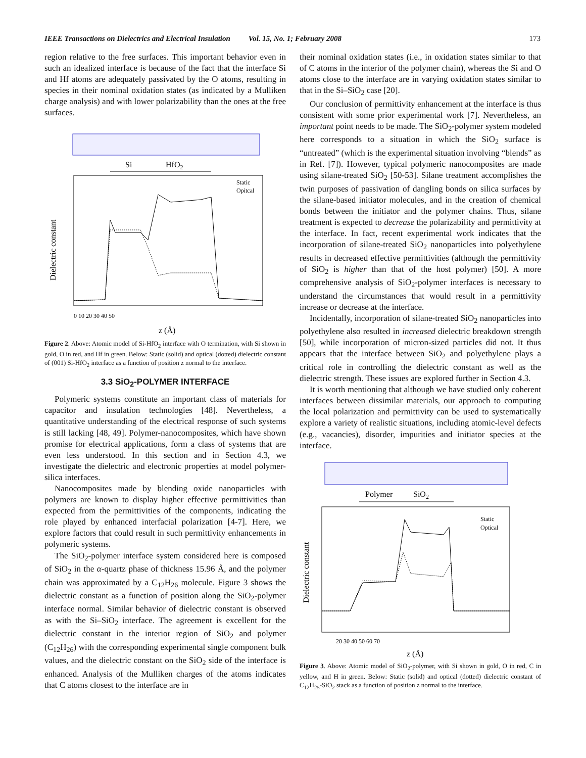IEEE Transactions on Dielectrics and Electrical Insulation Vol. 15, No. 1; February 2008 173
region relative to the free surfaces. This important behavior even in such an idealized interface is because of the fact that the interface Si and Hf atoms are adequately passivated by the O atoms, resulting in species in their nominal oxidation states (as indicated by a Mulliken charge analysis) and with lower polarizability than the ones at the free surfaces.
Si
HfO2
Dielectric constant
Static
Opitcal
0 10 20 30 40 50
z (Å)
Figure 2. Above: Atomic model of Si-HfO<sub>2</sub> interface with O termination, with Si shown in gold, O in red, and Hf in green. Below: Static (solid) and optical (dotted) dielectric constant of (001) Si-HfO<sub>2</sub> interface as a function of position z normal to the interface.
3.3 SiO<sub>2</sub>-POLYMER INTERFACE
Polymeric systems constitute an important class of materials for capacitor and insulation technologies [48]. Nevertheless, a quantitative understanding of the electrical response of such systems is still lacking [48, 49]. Polymer-nanocomposites, which have shown promise for electrical applications, form a class of systems that are even less understood. In this section and in Section 4.3, we investigate the dielectric and electronic properties at model polymer-silica interfaces.
Nanocomposites made by blending oxide nanoparticles with polymers are known to display higher effective permittivities than expected from the permittivities of the components, indicating the role played by enhanced interfacial polarization [4-7]. Here, we explore factors that could result in such permittivity enhancements in polymeric systems.
The SiO<sub>2</sub>-polymer interface system considered here is composed of SiO<sub>2</sub> in the α-quartz phase of thickness 15.96 Å, and the polymer chain was approximated by a C<sub>12</sub>H<sub>26</sub> molecule. Figure 3 shows the dielectric constant as a function of position along the SiO<sub>2</sub>-polymer interface normal. Similar behavior of dielectric constant is observed as with the Si–SiO<sub>2</sub> interface. The agreement is excellent for the dielectric constant in the interior region of SiO<sub>2</sub> and polymer (C<sub>12</sub>H<sub>26</sub>) with the corresponding experimental single component bulk values, and the dielectric constant on the SiO<sub>2</sub> side of the interface is enhanced. Analysis of the Mulliken charges of the atoms indicates that C atoms closest to the interface are in
their nominal oxidation states (i.e., in oxidation states similar to that of C atoms in the interior of the polymer chain), whereas the Si and O atoms close to the interface are in varying oxidation states similar to that in the Si–SiO<sub>2</sub> case [20].
Our conclusion of permittivity enhancement at the interface is thus consistent with some prior experimental work [7]. Nevertheless, an important point needs to be made. The SiO<sub>2</sub>-polymer system modeled here corresponds to a situation in which the SiO<sub>2</sub> surface is “untreated” (which is the experimental situation involving “blends” as in Ref. [7]). However, typical polymeric nanocomposites are made using silane-treated SiO<sub>2</sub> [50-53]. Silane treatment accomplishes the twin purposes of passivation of dangling bonds on silica surfaces by the silane-based initiator molecules, and in the creation of chemical bonds between the initiator and the polymer chains. Thus, silane treatment is expected to decrease the polarizability and permittivity at the interface. In fact, recent experimental work indicates that the incorporation of silane-treated SiO<sub>2</sub> nanoparticles into polyethylene results in decreased effective permittivities (although the permittivity of SiO<sub>2</sub> is higher than that of the host polymer) [50]. A more comprehensive analysis of SiO<sub>2</sub>-polymer interfaces is necessary to understand the circumstances that would result in a permittivity increase or decrease at the interface.
Incidentally, incorporation of silane-treated SiO<sub>2</sub> nanoparticles into polyethylene also resulted in increased dielectric breakdown strength [50], while incorporation of micron-sized particles did not. It thus appears that the interface between SiO<sub>2</sub> and polyethylene plays a critical role in controlling the dielectric constant as well as the dielectric strength. These issues are explored further in Section 4.3.
It is worth mentioning that although we have studied only coherent interfaces between dissimilar materials, our approach to computing the local polarization and permittivity can be used to systematically explore a variety of realistic situations, including atomic-level defects (e.g., vacancies), disorder, impurities and initiator species at the interface.
Polymer
SiO2
Dielectric constant
Static
Optical
20 30 40 50 60 70
z (Å)
Figure 3. Above: Atomic model of SiO<sub>2</sub>-polymer, with Si shown in gold, O in red, C in yellow, and H in green. Below: Static (solid) and optical (dotted) dielectric constant of C<sub>12</sub>H<sub>25</sub>-SiO<sub>2</sub> stack as a function of position z normal to the interface.